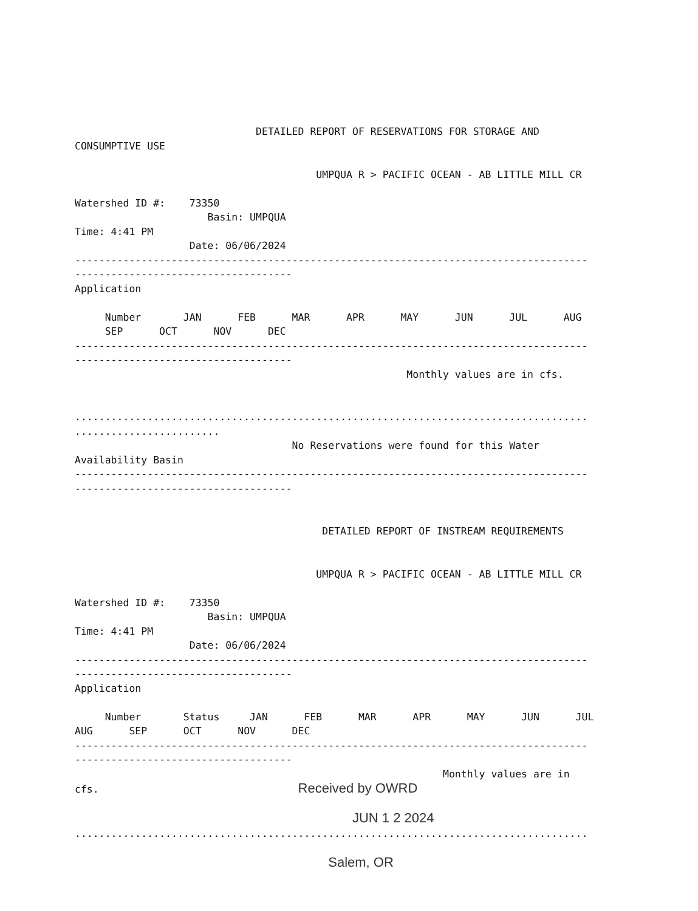DETAILED REPORT OF RESERVATIONS FOR STORAGE AND CONSUMPTIVE USE UMPQUA R > PACIFIC OCEAN - AB LITTLE MILL CR Watershed ID #: 73350 Basin: UMPQUA Time: 4:41 PM Date: 06/06/2024 ------------------------------------------------------------------------------------- ------------------------------------ Application Number JAN FEB MAR APR MAY JUN JUL AUG SEP OCT NOV DEC ------------------------------------------------------------------------------------- ------------------------------------ Monthly values are in cfs. ..................................................................................... ........................ No Reservations were found for this Water Availability Basin ------------------------------------------------------------------------------------- ------------------------------------ DETAILED REPORT OF INSTREAM REQUIREMENTS UMPQUA R > PACIFIC OCEAN - AB LITTLE MILL CR Watershed ID #: 73350 Basin: UMPQUA Time: 4:41 PM Date: 06/06/2024 ------------------------------------------------------------------------------------- ------------------------------------ Application Number Status JAN FEB MAR APR MAY JUN JUL AUG SEP OCT NOV DEC ------------------------------------------------------------------------------------- ------------------------------------ Monthly values are in cfs. Received by OWRD JUN 1 2 2024 ..................................................................................... Salem, OR